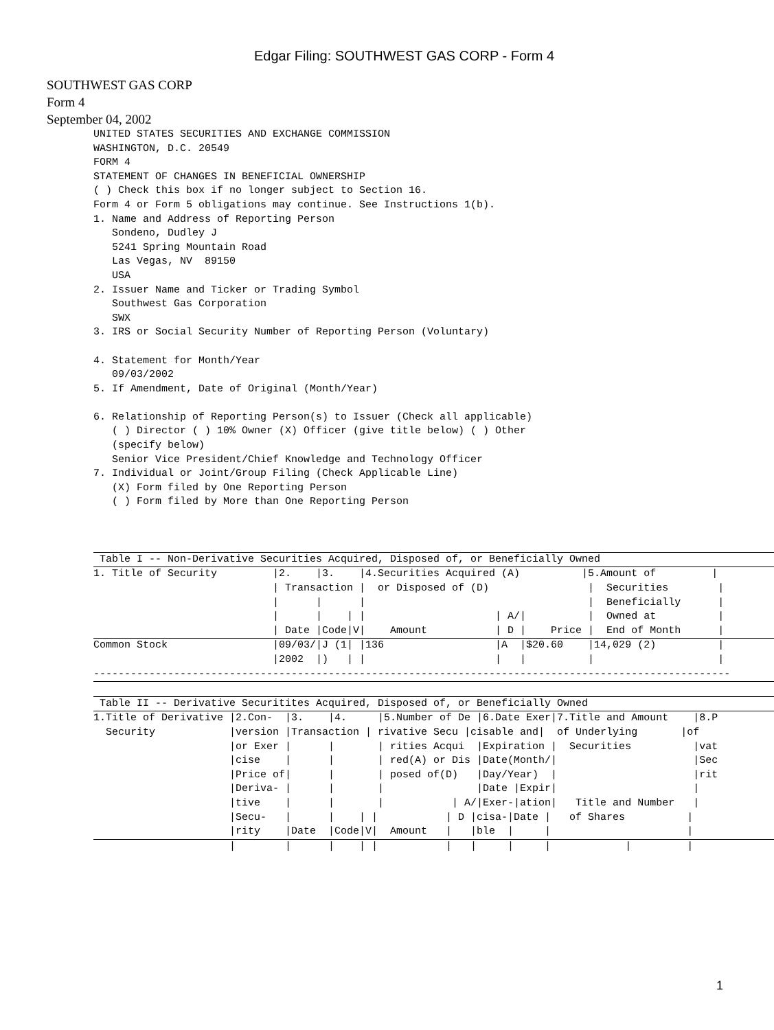Edgar Filing: SOUTHWEST GAS CORP - Form 4
SOUTHWEST GAS CORP
Form 4
September 04, 2002
UNITED STATES SECURITIES AND EXCHANGE COMMISSION
WASHINGTON, D.C. 20549
FORM 4
STATEMENT OF CHANGES IN BENEFICIAL OWNERSHIP
( ) Check this box if no longer subject to Section 16.
Form 4 or Form 5 obligations may continue. See Instructions 1(b).
1. Name and Address of Reporting Person
   Sondeno, Dudley J
   5241 Spring Mountain Road
   Las Vegas, NV  89150
   USA
2. Issuer Name and Ticker or Trading Symbol
   Southwest Gas Corporation
   SWX
3. IRS or Social Security Number of Reporting Person (Voluntary)

4. Statement for Month/Year
   09/03/2002
5. If Amendment, Date of Original (Month/Year)

6. Relationship of Reporting Person(s) to Issuer (Check all applicable)
   ( ) Director ( ) 10% Owner (X) Officer (give title below) ( ) Other
   (specify below)
   Senior Vice President/Chief Knowledge and Technology Officer
7. Individual or Joint/Group Filing (Check Applicable Line)
   (X) Form filed by One Reporting Person
   ( ) Form filed by More than One Reporting Person
 Table I -- Non-Derivative Securities Acquired, Disposed of, or Beneficially Owned
1. Title of Security         |2.    |3.    |4.Securities Acquired (A)          |5.Amount of         |
                             | Transaction |  or Disposed of (D)                |  Securities        |
                             |      |      |                                    |  Beneficially      |
                             |      |    | |                     | A/|          |  Owned at          |
                             | Date |Code|V|    Amount           | D |    Price |  End of Month      |
Common Stock                 |09/03/|J (1| |136                  |A  |$20.60    |14,029 (2)          |
                             |2002  |)   | |                     |   |          |                    |
-------------------------------------------------------------------------------------------------------

 Table II -- Derivative Securitites Acquired, Disposed of, or Beneficially Owned
1.Title of Derivative |2.Con-  |3.    |4.     |5.Number of De |6.Date Exer|7.Title and Amount    |8.P
  Security            |version |Transaction | rivative Secu |cisable and|  of Underlying       |of
                      |or Exer |      |       | rities Acqui  |Expiration |  Securities          |vat
                      |cise    |      |       | red(A) or Dis |Date(Month/|                      |Sec
                      |Price of|      |       | posed of(D)   |Day/Year)  |                      |rit
                      |Deriva- |      |       |               |Date |Expir|                      |
                      |tive    |      |       |           | A/|Exer-|ation|   Title and Number   |
                      |Secu-   |      |    | |           | D |cisa-|Date |   of Shares          |
                      |rity    |Date  |Code|V|  Amount   |   |ble  |     |                      |
                      |        |      |    | |           |   |     |     |            |         |
1